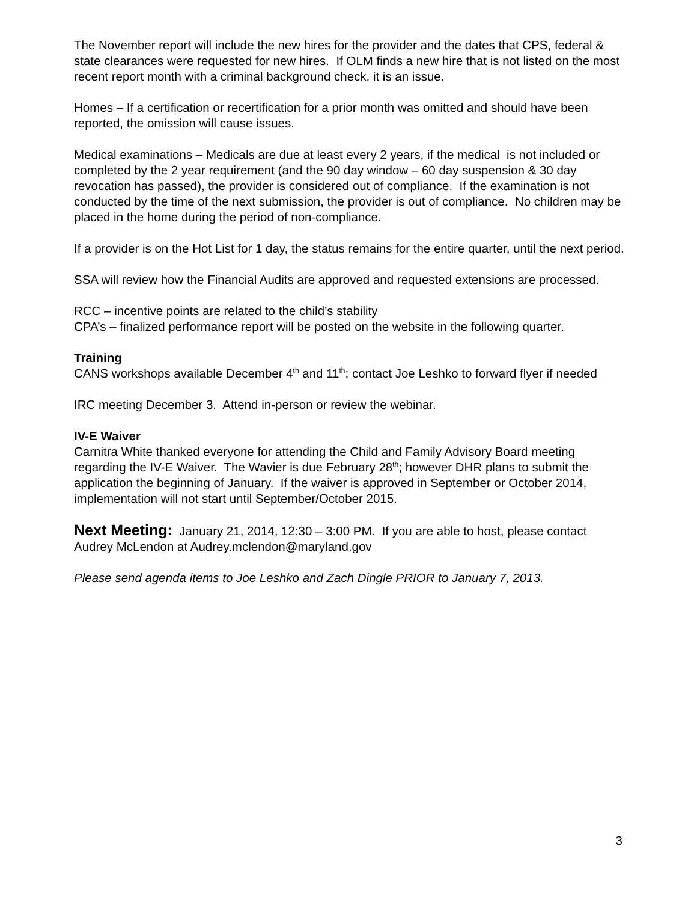The November report will include the new hires for the provider and the dates that CPS, federal & state clearances were requested for new hires. If OLM finds a new hire that is not listed on the most recent report month with a criminal background check, it is an issue.
Homes – If a certification or recertification for a prior month was omitted and should have been reported, the omission will cause issues.
Medical examinations – Medicals are due at least every 2 years, if the medical is not included or completed by the 2 year requirement (and the 90 day window – 60 day suspension & 30 day revocation has passed), the provider is considered out of compliance. If the examination is not conducted by the time of the next submission, the provider is out of compliance. No children may be placed in the home during the period of non-compliance.
If a provider is on the Hot List for 1 day, the status remains for the entire quarter, until the next period.
SSA will review how the Financial Audits are approved and requested extensions are processed.
RCC – incentive points are related to the child’s stability
CPA’s – finalized performance report will be posted on the website in the following quarter.
Training
CANS workshops available December 4<sup>th</sup> and 11<sup>th</sup>; contact Joe Leshko to forward flyer if needed
IRC meeting December 3. Attend in-person or review the webinar.
IV-E Waiver
Carnitra White thanked everyone for attending the Child and Family Advisory Board meeting regarding the IV-E Waiver. The Wavier is due February 28<sup>th</sup>; however DHR plans to submit the application the beginning of January. If the waiver is approved in September or October 2014, implementation will not start until September/October 2015.
Next Meeting: January 21, 2014, 12:30 – 3:00 PM. If you are able to host, please contact Audrey McLendon at Audrey.mclendon@maryland.gov
Please send agenda items to Joe Leshko and Zach Dingle PRIOR to January 7, 2013.
3